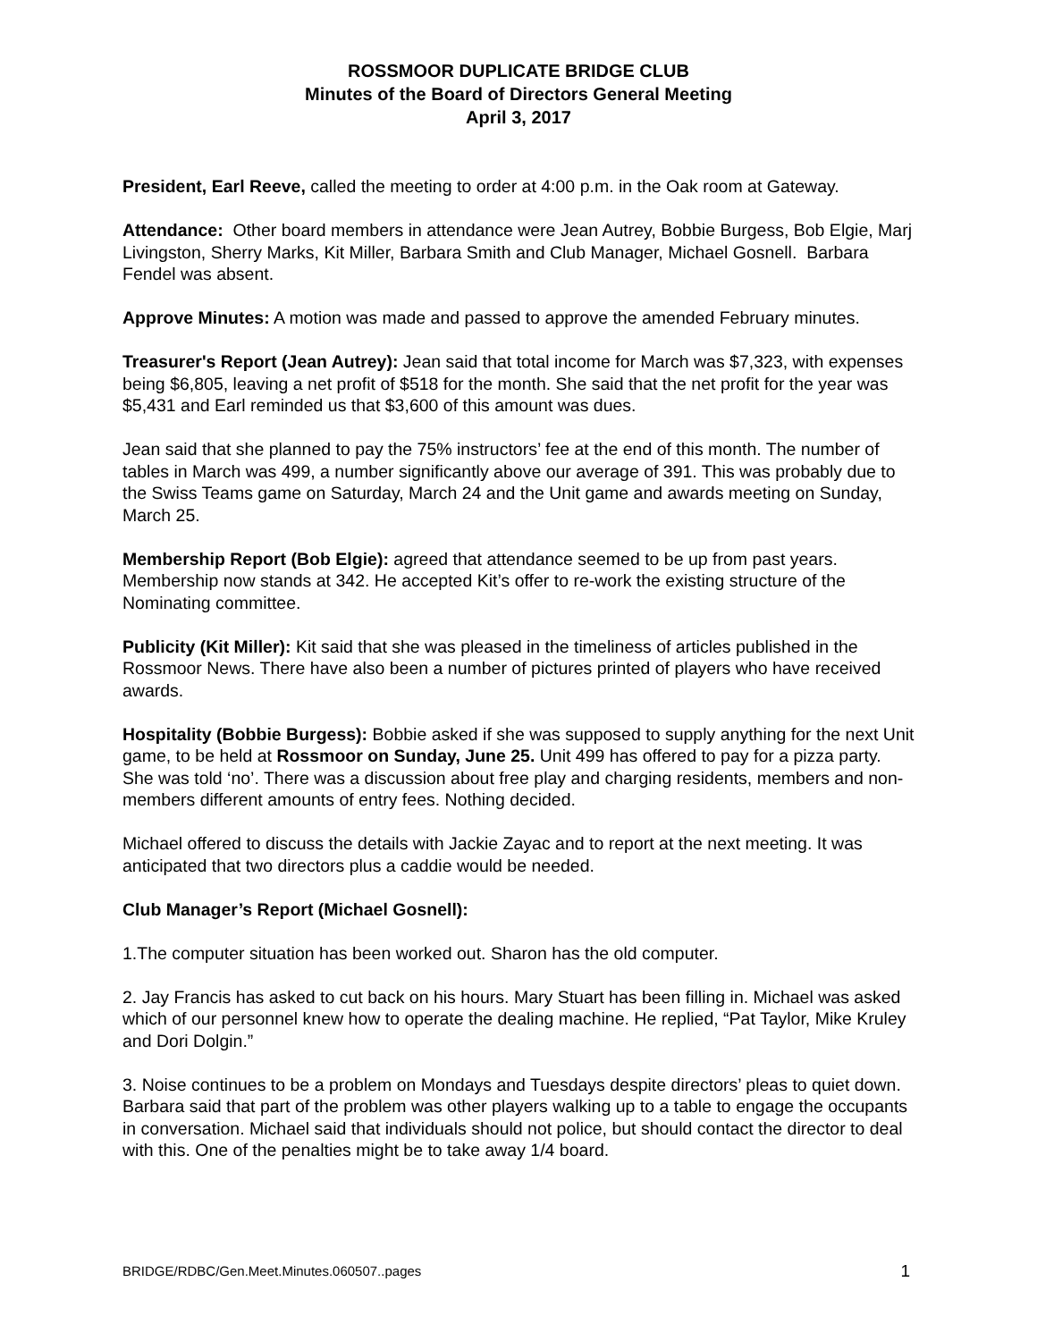ROSSMOOR DUPLICATE BRIDGE CLUB
Minutes of the Board of Directors General Meeting
April 3, 2017
President, Earl Reeve, called the meeting to order at 4:00 p.m. in the Oak room at Gateway.
Attendance: Other board members in attendance were Jean Autrey, Bobbie Burgess, Bob Elgie, Marj Livingston, Sherry Marks, Kit Miller, Barbara Smith and Club Manager, Michael Gosnell. Barbara Fendel was absent.
Approve Minutes: A motion was made and passed to approve the amended February minutes.
Treasurer's Report (Jean Autrey): Jean said that total income for March was $7,323, with expenses being $6,805, leaving a net profit of $518 for the month. She said that the net profit for the year was $5,431 and Earl reminded us that $3,600 of this amount was dues.
Jean said that she planned to pay the 75% instructors’ fee at the end of this month. The number of tables in March was 499, a number significantly above our average of 391. This was probably due to the Swiss Teams game on Saturday, March 24 and the Unit game and awards meeting on Sunday, March 25.
Membership Report (Bob Elgie): agreed that attendance seemed to be up from past years. Membership now stands at 342. He accepted Kit’s offer to re-work the existing structure of the Nominating committee.
Publicity (Kit Miller): Kit said that she was pleased in the timeliness of articles published in the Rossmoor News. There have also been a number of pictures printed of players who have received awards.
Hospitality (Bobbie Burgess): Bobbie asked if she was supposed to supply anything for the next Unit game, to be held at Rossmoor on Sunday, June 25. Unit 499 has offered to pay for a pizza party. She was told ‘no’. There was a discussion about free play and charging residents, members and non-members different amounts of entry fees. Nothing decided.
Michael offered to discuss the details with Jackie Zayac and to report at the next meeting. It was anticipated that two directors plus a caddie would be needed.
Club Manager’s Report (Michael Gosnell):
1.The computer situation has been worked out. Sharon has the old computer.
2. Jay Francis has asked to cut back on his hours. Mary Stuart has been filling in. Michael was asked which of our personnel knew how to operate the dealing machine. He replied, “Pat Taylor, Mike Kruley and Dori Dolgin.”
3. Noise continues to be a problem on Mondays and Tuesdays despite directors’ pleas to quiet down. Barbara said that part of the problem was other players walking up to a table to engage the occupants in conversation. Michael said that individuals should not police, but should contact the director to deal with this. One of the penalties might be to take away 1/4 board.
BRIDGE/RDBC/Gen.Meet.Minutes.060507..pages 1